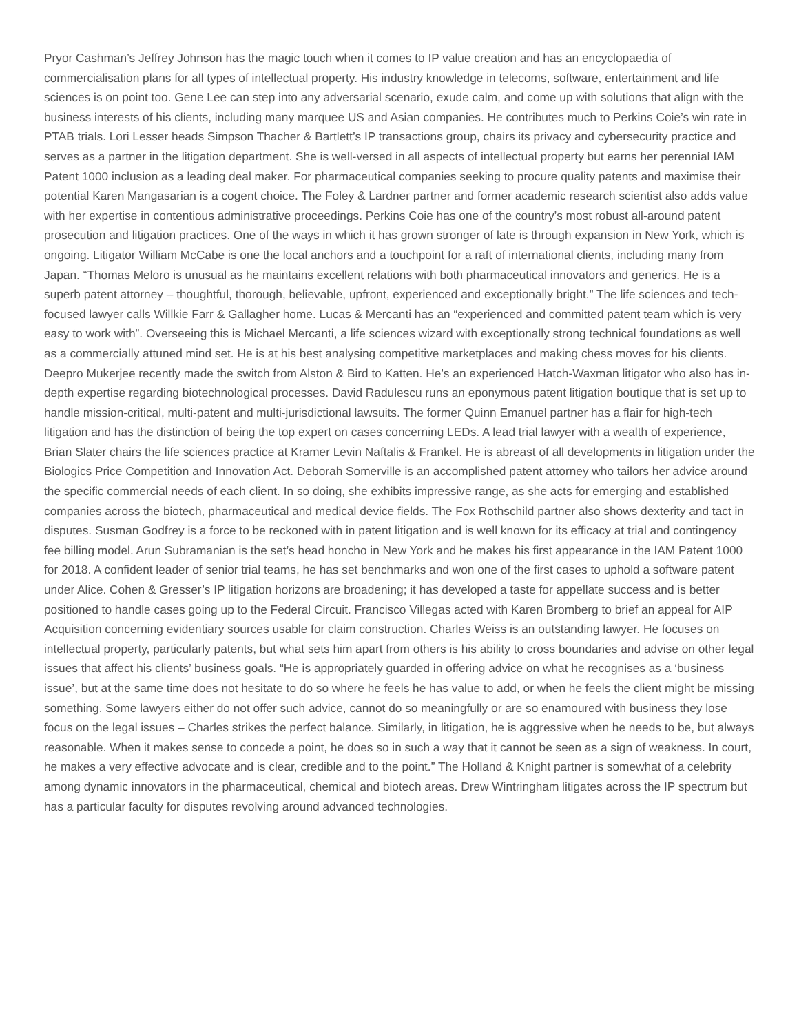Pryor Cashman’s Jeffrey Johnson has the magic touch when it comes to IP value creation and has an encyclopaedia of commercialisation plans for all types of intellectual property. His industry knowledge in telecoms, software, entertainment and life sciences is on point too. Gene Lee can step into any adversarial scenario, exude calm, and come up with solutions that align with the business interests of his clients, including many marquee US and Asian companies. He contributes much to Perkins Coie’s win rate in PTAB trials. Lori Lesser heads Simpson Thacher & Bartlett’s IP transactions group, chairs its privacy and cybersecurity practice and serves as a partner in the litigation department. She is well-versed in all aspects of intellectual property but earns her perennial IAM Patent 1000 inclusion as a leading deal maker. For pharmaceutical companies seeking to procure quality patents and maximise their potential Karen Mangasarian is a cogent choice. The Foley & Lardner partner and former academic research scientist also adds value with her expertise in contentious administrative proceedings. Perkins Coie has one of the country’s most robust all-around patent prosecution and litigation practices. One of the ways in which it has grown stronger of late is through expansion in New York, which is ongoing. Litigator William McCabe is one the local anchors and a touchpoint for a raft of international clients, including many from Japan. “Thomas Meloro is unusual as he maintains excellent relations with both pharmaceutical innovators and generics. He is a superb patent attorney – thoughtful, thorough, believable, upfront, experienced and exceptionally bright.” The life sciences and tech-focused lawyer calls Willkie Farr & Gallagher home. Lucas & Mercanti has an “experienced and committed patent team which is very easy to work with”. Overseeing this is Michael Mercanti, a life sciences wizard with exceptionally strong technical foundations as well as a commercially attuned mind set. He is at his best analysing competitive marketplaces and making chess moves for his clients. Deepro Mukerjee recently made the switch from Alston & Bird to Katten. He’s an experienced Hatch-Waxman litigator who also has in-depth expertise regarding biotechnological processes. David Radulescu runs an eponymous patent litigation boutique that is set up to handle mission-critical, multi-patent and multi-jurisdictional lawsuits. The former Quinn Emanuel partner has a flair for high-tech litigation and has the distinction of being the top expert on cases concerning LEDs. A lead trial lawyer with a wealth of experience, Brian Slater chairs the life sciences practice at Kramer Levin Naftalis & Frankel. He is abreast of all developments in litigation under the Biologics Price Competition and Innovation Act. Deborah Somerville is an accomplished patent attorney who tailors her advice around the specific commercial needs of each client. In so doing, she exhibits impressive range, as she acts for emerging and established companies across the biotech, pharmaceutical and medical device fields. The Fox Rothschild partner also shows dexterity and tact in disputes. Susman Godfrey is a force to be reckoned with in patent litigation and is well known for its efficacy at trial and contingency fee billing model. Arun Subramanian is the set’s head honcho in New York and he makes his first appearance in the IAM Patent 1000 for 2018. A confident leader of senior trial teams, he has set benchmarks and won one of the first cases to uphold a software patent under Alice. Cohen & Gresser’s IP litigation horizons are broadening; it has developed a taste for appellate success and is better positioned to handle cases going up to the Federal Circuit. Francisco Villegas acted with Karen Bromberg to brief an appeal for AIP Acquisition concerning evidentiary sources usable for claim construction. Charles Weiss is an outstanding lawyer. He focuses on intellectual property, particularly patents, but what sets him apart from others is his ability to cross boundaries and advise on other legal issues that affect his clients’ business goals. “He is appropriately guarded in offering advice on what he recognises as a ‘business issue’, but at the same time does not hesitate to do so where he feels he has value to add, or when he feels the client might be missing something. Some lawyers either do not offer such advice, cannot do so meaningfully or are so enamoured with business they lose focus on the legal issues – Charles strikes the perfect balance. Similarly, in litigation, he is aggressive when he needs to be, but always reasonable. When it makes sense to concede a point, he does so in such a way that it cannot be seen as a sign of weakness. In court, he makes a very effective advocate and is clear, credible and to the point.” The Holland & Knight partner is somewhat of a celebrity among dynamic innovators in the pharmaceutical, chemical and biotech areas. Drew Wintringham litigates across the IP spectrum but has a particular faculty for disputes revolving around advanced technologies.